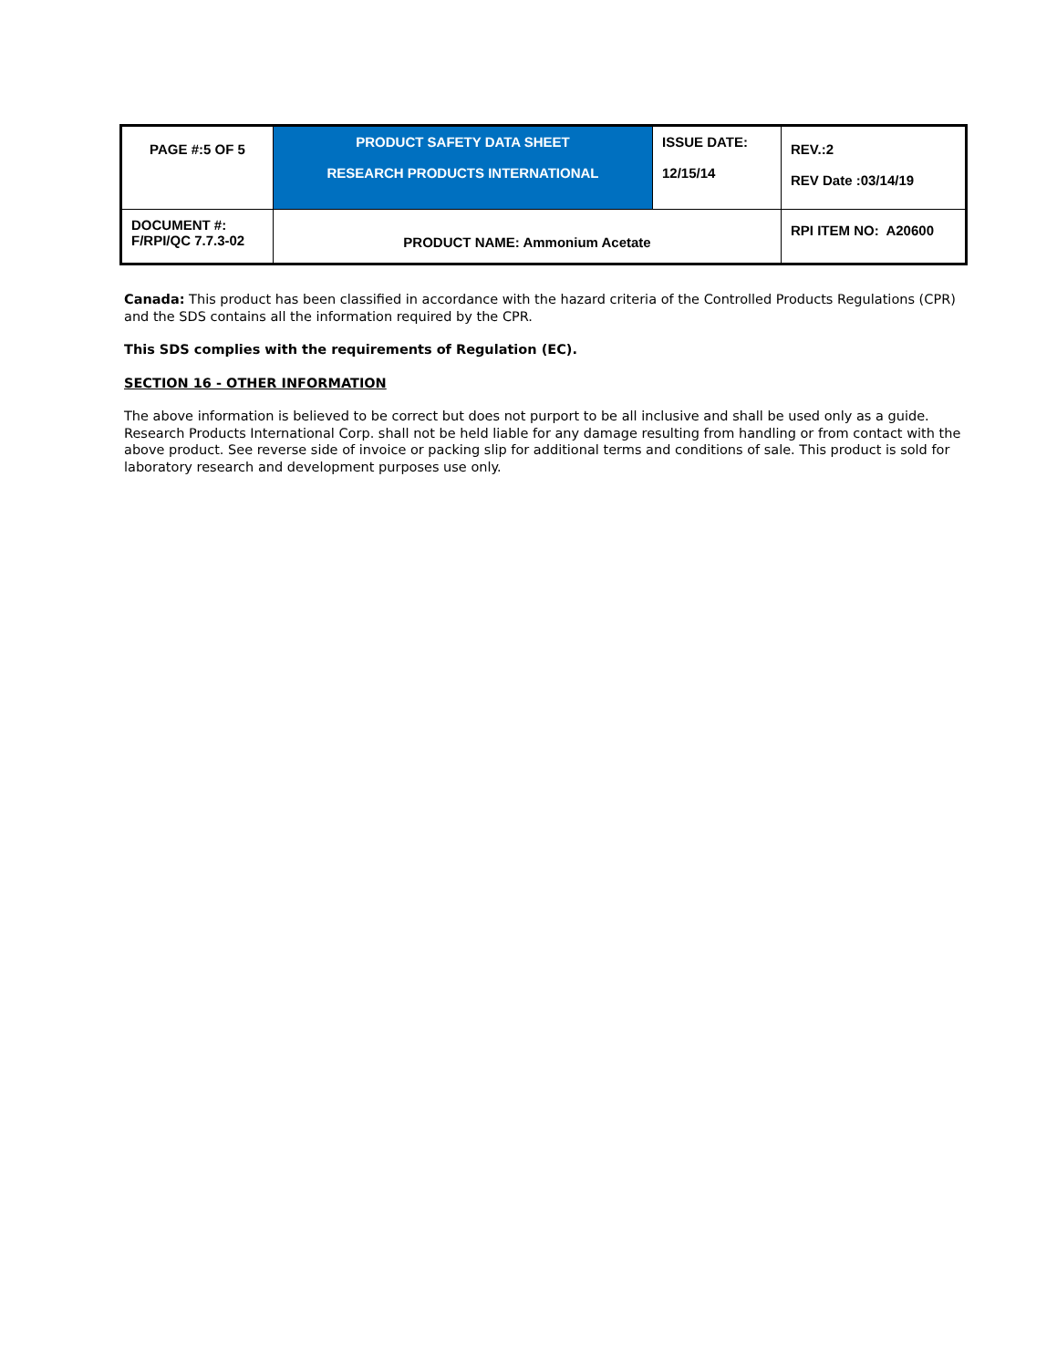| PAGE #:5 OF 5 | PRODUCT SAFETY DATA SHEET RESEARCH PRODUCTS INTERNATIONAL | ISSUE DATE: 12/15/14 | REV.:2 REV Date :03/14/19 |
| DOCUMENT #: F/RPI/QC 7.7.3-02 | PRODUCT NAME: Ammonium Acetate | | RPI ITEM NO: A20600 |
Canada: This product has been classified in accordance with the hazard criteria of the Controlled Products Regulations (CPR) and the SDS contains all the information required by the CPR.
This SDS complies with the requirements of Regulation (EC).
SECTION 16 - OTHER INFORMATION
The above information is believed to be correct but does not purport to be all inclusive and shall be used only as a guide. Research Products International Corp. shall not be held liable for any damage resulting from handling or from contact with the above product. See reverse side of invoice or packing slip for additional terms and conditions of sale. This product is sold for laboratory research and development purposes use only.